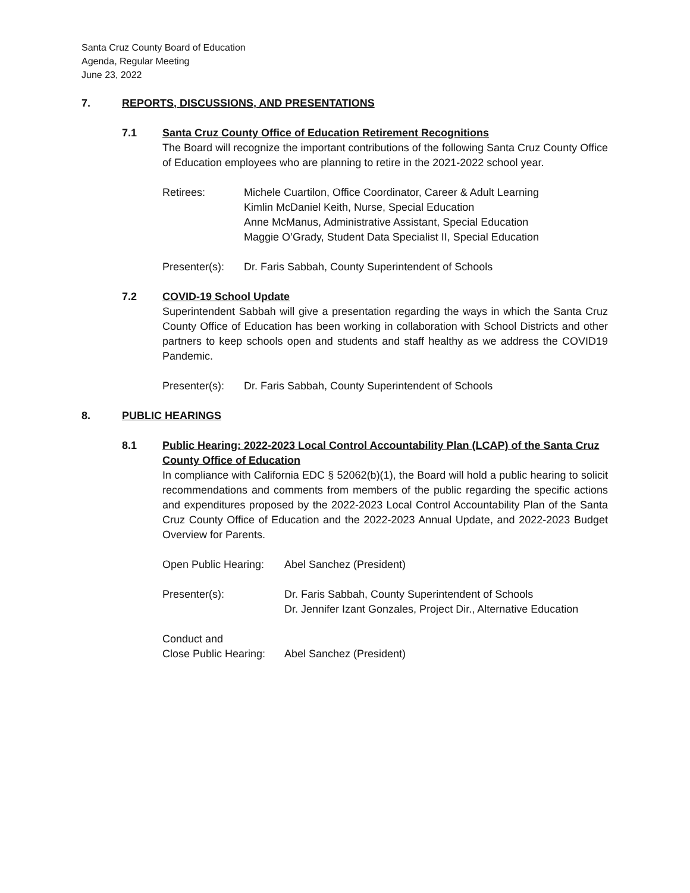Santa Cruz County Board of Education
Agenda, Regular Meeting
June 23, 2022
7. REPORTS, DISCUSSIONS, AND PRESENTATIONS
7.1 Santa Cruz County Office of Education Retirement Recognitions
The Board will recognize the important contributions of the following Santa Cruz County Office of Education employees who are planning to retire in the 2021-2022 school year.
Retirees: Michele Cuartilon, Office Coordinator, Career & Adult Learning
Kimlin McDaniel Keith, Nurse, Special Education
Anne McManus, Administrative Assistant, Special Education
Maggie O’Grady, Student Data Specialist II, Special Education
Presenter(s):
Dr. Faris Sabbah, County Superintendent of Schools
7.2 COVID-19 School Update
Superintendent Sabbah will give a presentation regarding the ways in which the Santa Cruz County Office of Education has been working in collaboration with School Districts and other partners to keep schools open and students and staff healthy as we address the COVID19 Pandemic.
Presenter(s):
Dr. Faris Sabbah, County Superintendent of Schools
8. PUBLIC HEARINGS
8.1 Public Hearing: 2022-2023 Local Control Accountability Plan (LCAP) of the Santa Cruz County Office of Education
In compliance with California EDC § 52062(b)(1), the Board will hold a public hearing to solicit recommendations and comments from members of the public regarding the specific actions and expenditures proposed by the 2022-2023 Local Control Accountability Plan of the Santa Cruz County Office of Education and the 2022-2023 Annual Update, and 2022-2023 Budget Overview for Parents.
Open Public Hearing:
Abel Sanchez (President)
Presenter(s): Dr. Faris Sabbah, County Superintendent of Schools
Dr. Jennifer Izant Gonzales, Project Dir., Alternative Education
Conduct and
Close Public Hearing:
Abel Sanchez (President)